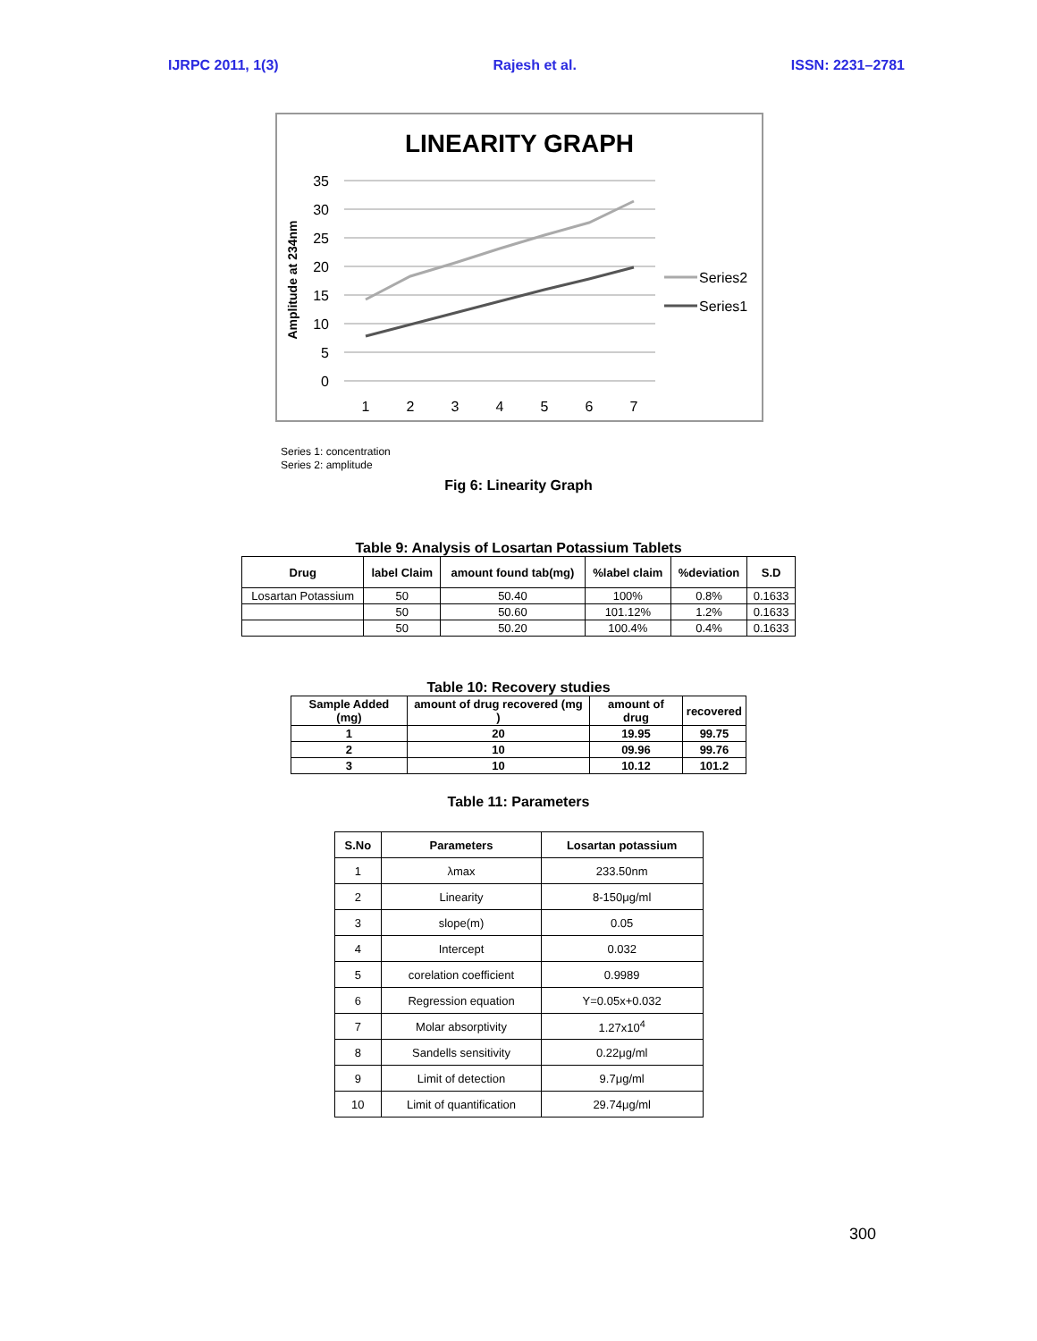IJRPC 2011, 1(3) Rajesh et al. ISSN: 2231–2781
LINEARITY GRAPH
Amplitude at 234nm
35
30
25
20
15
10
5
0
1
2
3
4
5
6
7
Series2
Series1
Series 1: concentration
Series 2: amplitude
Fig 6: Linearity Graph
Table 9: Analysis of Losartan Potassium Tablets
| Drug | label Claim | amount found tab(mg) | %label claim | %deviation | S.D |
| --- | --- | --- | --- | --- | --- |
| Losartan Potassium | 50 | 50.40 | 100% | 0.8% | 0.1633 |
| | 50 | 50.60 | 101.12% | 1.2% | 0.1633 |
| | 50 | 50.20 | 100.4% | 0.4% | 0.1633 |
Table 10: Recovery studies
| Sample Added (mg) | amount of drug recovered (mg ) | amount of drug | recovered |
| --- | --- | --- | --- |
| 1 | 20 | 19.95 | 99.75 |
| 2 | 10 | 09.96 | 99.76 |
| 3 | 10 | 10.12 | 101.2 |
Table 11: Parameters
| S.No | Parameters | Losartan potassium |
| --- | --- | --- |
| 1 | λmax | 233.50nm |
| 2 | Linearity | 8-150μg/ml |
| 3 | slope(m) | 0.05 |
| 4 | Intercept | 0.032 |
| 5 | corelation coefficient | 0.9989 |
| 6 | Regression equation | Y=0.05x+0.032 |
| 7 | Molar absorptivity | 1.27x10<sup>4</sup> |
| 8 | Sandells sensitivity | 0.22μg/ml |
| 9 | Limit of detection | 9.7μg/ml |
| 10 | Limit of quantification | 29.74μg/ml |
300